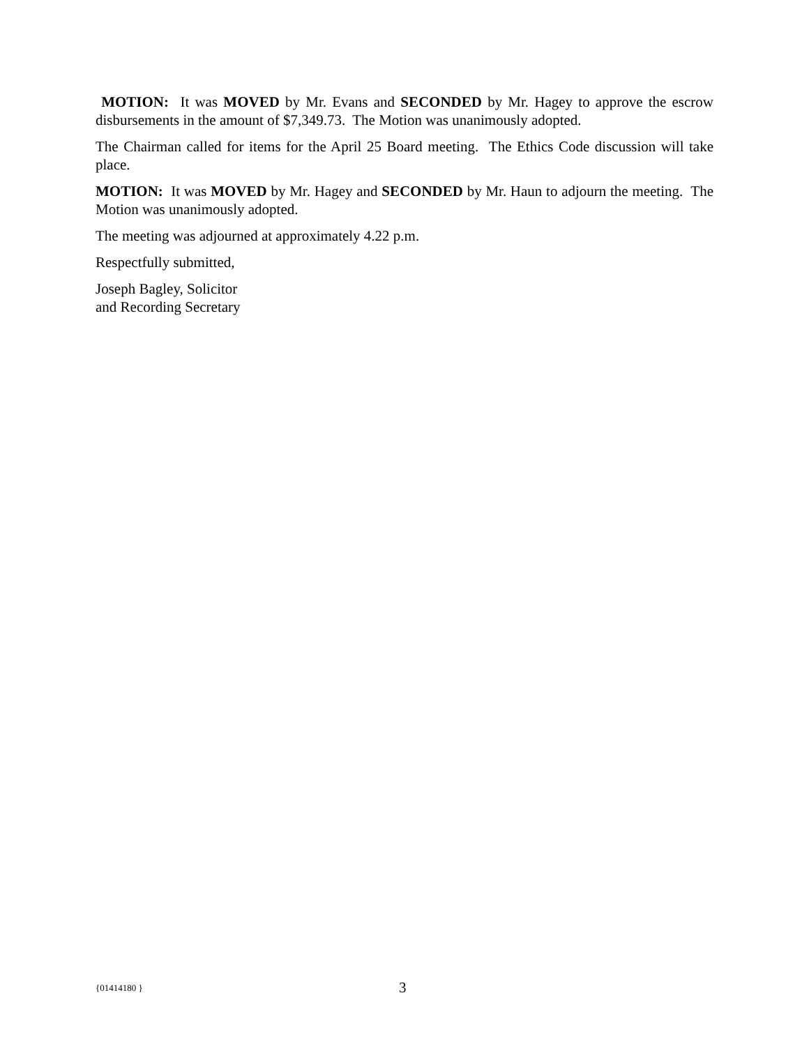MOTION: It was MOVED by Mr. Evans and SECONDED by Mr. Hagey to approve the escrow disbursements in the amount of $7,349.73. The Motion was unanimously adopted.
The Chairman called for items for the April 25 Board meeting. The Ethics Code discussion will take place.
MOTION: It was MOVED by Mr. Hagey and SECONDED by Mr. Haun to adjourn the meeting. The Motion was unanimously adopted.
The meeting was adjourned at approximately 4.22 p.m.
Respectfully submitted,
Joseph Bagley, Solicitor
and Recording Secretary
{01414180 } 3